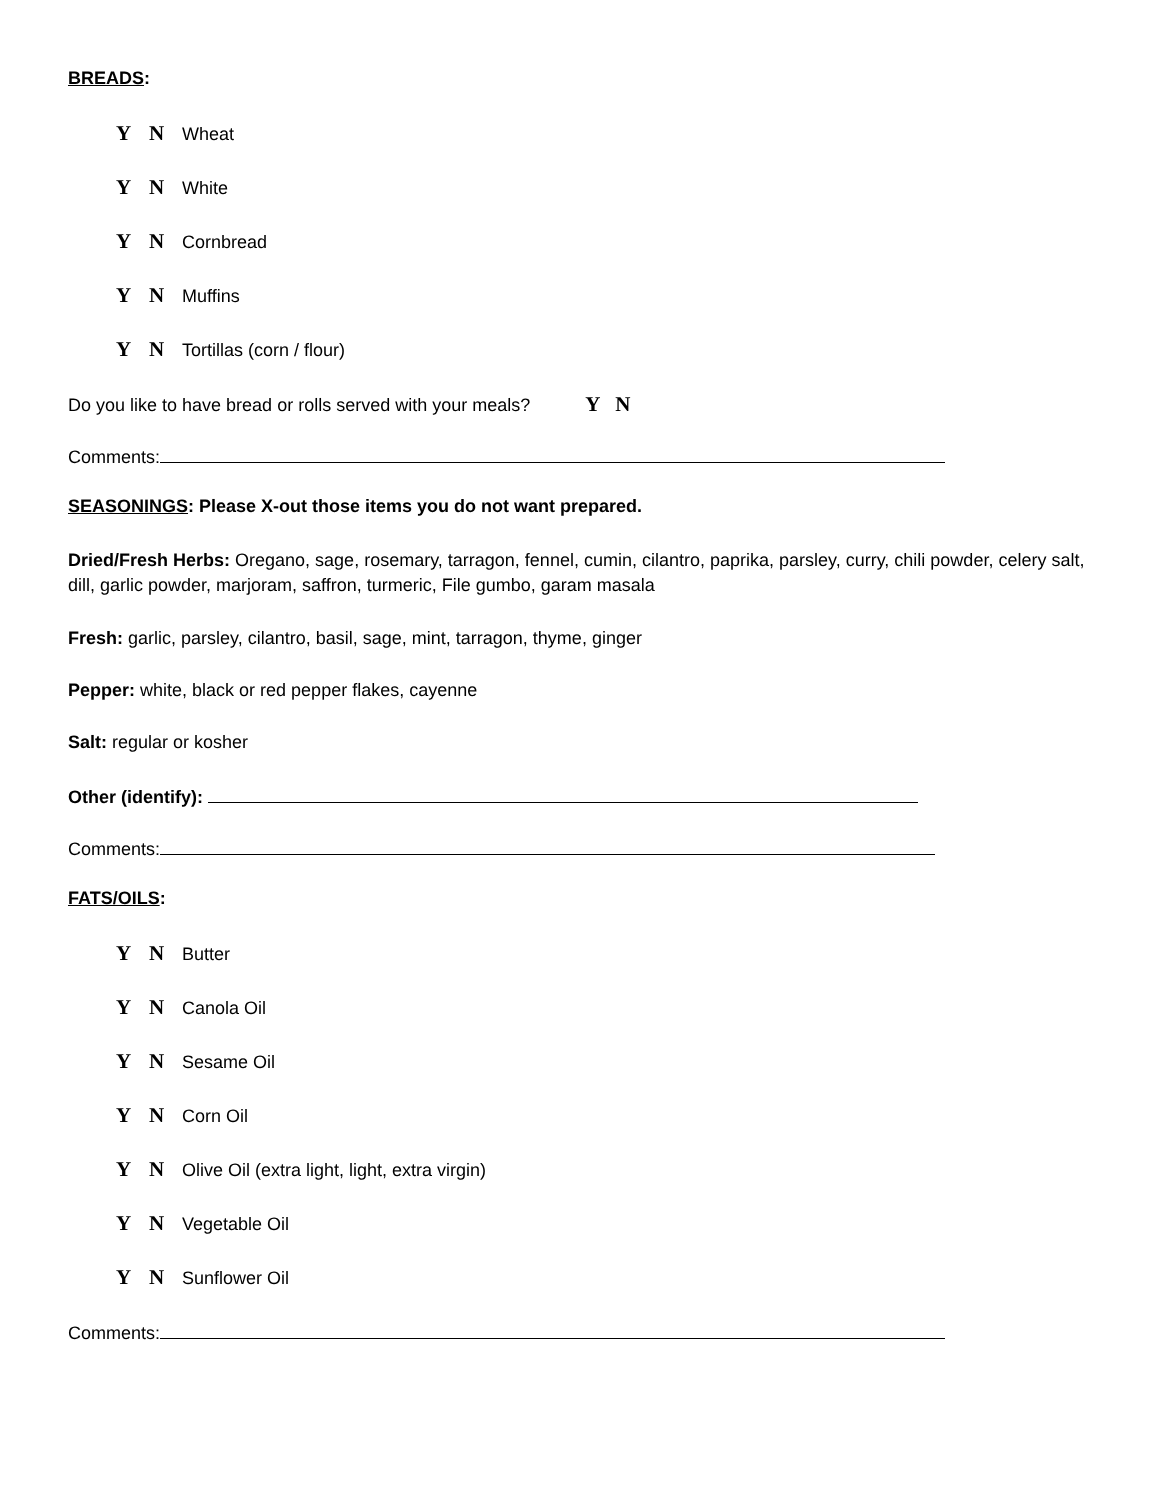BREADS:
Y N Wheat
Y N White
Y N Cornbread
Y N Muffins
Y N Tortillas (corn / flour)
Do you like to have bread or rolls served with your meals? Y N
Comments:
SEASONINGS: Please X-out those items you do not want prepared.
Dried/Fresh Herbs: Oregano, sage, rosemary, tarragon, fennel, cumin, cilantro, paprika, parsley, curry, chili powder, celery salt, dill, garlic powder, marjoram, saffron, turmeric, File gumbo, garam masala
Fresh: garlic, parsley, cilantro, basil, sage, mint, tarragon, thyme, ginger
Pepper: white, black or red pepper flakes, cayenne
Salt: regular or kosher
Other (identify):
Comments:
FATS/OILS:
Y N Butter
Y N Canola Oil
Y N Sesame Oil
Y N Corn Oil
Y N Olive Oil (extra light, light, extra virgin)
Y N Vegetable Oil
Y N Sunflower Oil
Comments: